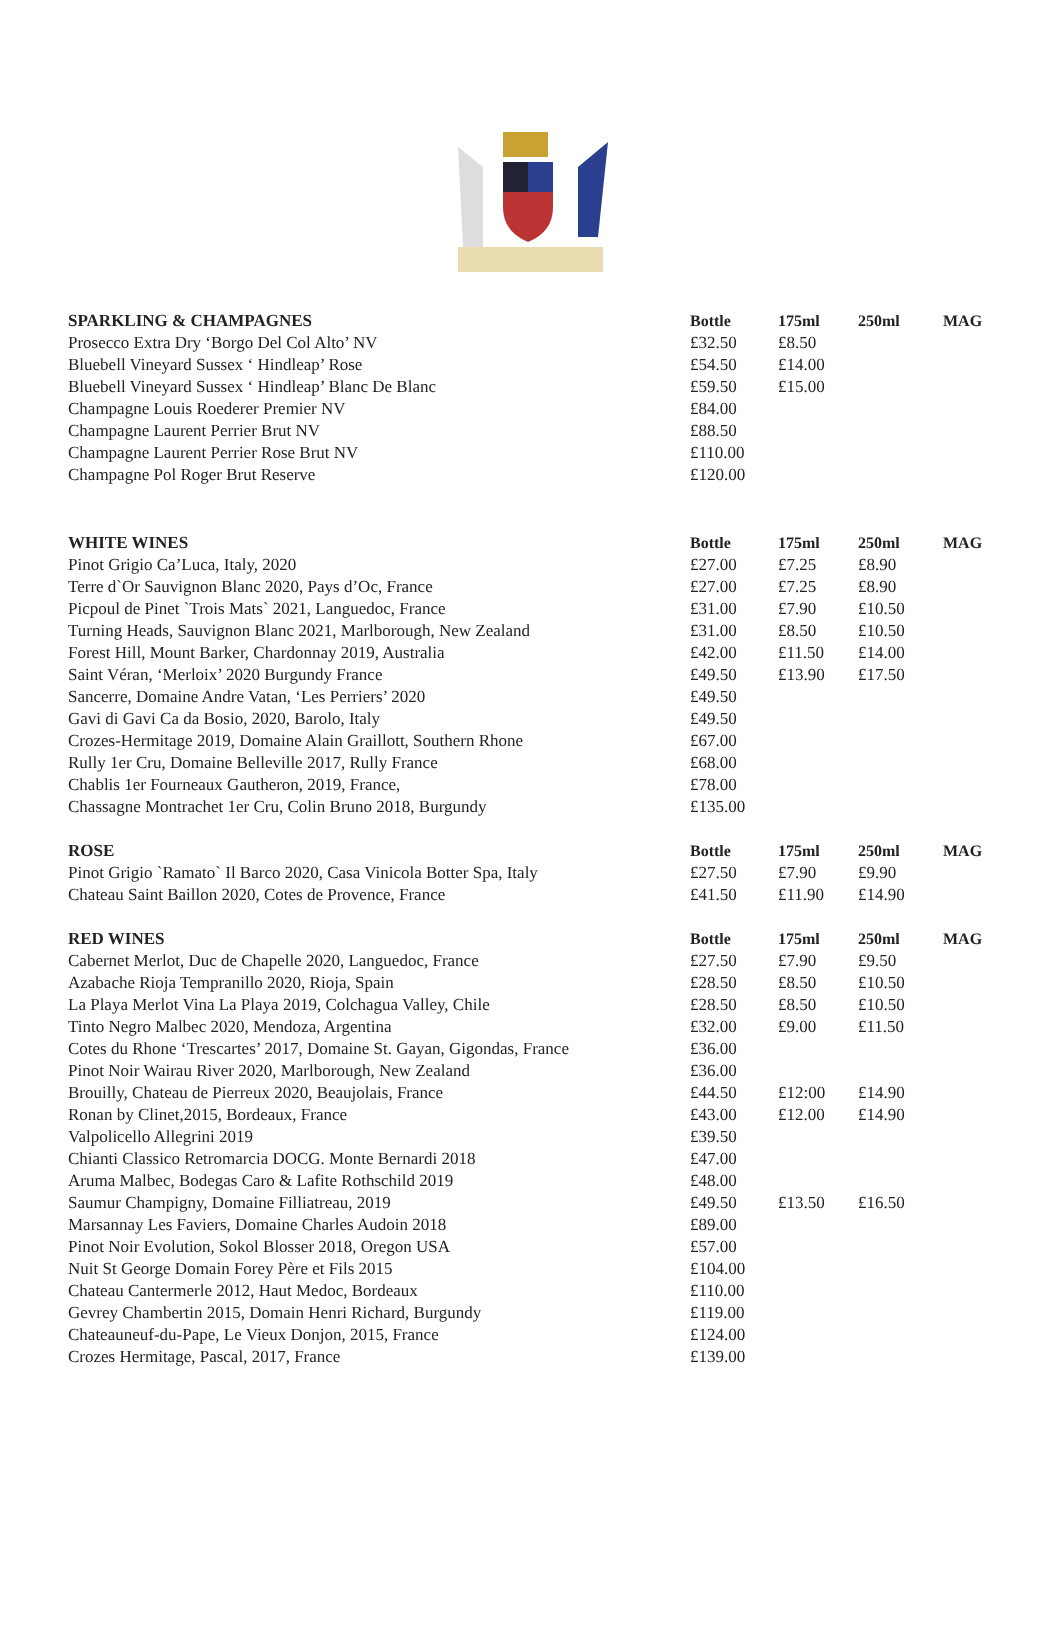| SPARKLING & CHAMPAGNES | Bottle | 175ml | 250ml | MAG |
| --- | --- | --- | --- | --- |
| Prosecco Extra Dry ‘Borgo Del Col Alto’ NV | £32.50 | £8.50 | | |
| Bluebell Vineyard Sussex ‘ Hindleap’ Rose | £54.50 | £14.00 | | |
| Bluebell Vineyard Sussex ‘ Hindleap’ Blanc De Blanc | £59.50 | £15.00 | | |
| Champagne Louis Roederer Premier NV | £84.00 | | | |
| Champagne Laurent Perrier Brut NV | £88.50 | | | |
| Champagne Laurent Perrier Rose Brut NV | £110.00 | | | |
| Champagne Pol Roger Brut Reserve | £120.00 | | | |
| WHITE WINES | Bottle | 175ml | 250ml | MAG |
| Pinot Grigio Ca’Luca, Italy, 2020 | £27.00 | £7.25 | £8.90 | |
| Terre d`Or Sauvignon Blanc 2020, Pays d’Oc, France | £27.00 | £7.25 | £8.90 | |
| Picpoul de Pinet `Trois Mats` 2021, Languedoc, France | £31.00 | £7.90 | £10.50 | |
| Turning Heads, Sauvignon Blanc 2021, Marlborough, New Zealand | £31.00 | £8.50 | £10.50 | |
| Forest Hill, Mount Barker, Chardonnay 2019, Australia | £42.00 | £11.50 | £14.00 | |
| Saint Véran, ‘Merloix’ 2020 Burgundy France | £49.50 | £13.90 | £17.50 | |
| Sancerre, Domaine Andre Vatan, ‘Les Perriers’ 2020 | £49.50 | | | |
| Gavi di Gavi Ca da Bosio, 2020, Barolo, Italy | £49.50 | | | |
| Crozes-Hermitage 2019, Domaine Alain Graillott, Southern Rhone | £67.00 | | | |
| Rully 1er Cru, Domaine Belleville 2017, Rully France | £68.00 | | | |
| Chablis 1er Fourneaux Gautheron, 2019, France, | £78.00 | | | |
| Chassagne Montrachet 1er Cru, Colin Bruno 2018, Burgundy | £135.00 | | | |
| ROSE | Bottle | 175ml | 250ml | MAG |
| Pinot Grigio `Ramato` Il Barco 2020, Casa Vinicola Botter Spa, Italy | £27.50 | £7.90 | £9.90 | |
| Chateau Saint Baillon 2020, Cotes de Provence, France | £41.50 | £11.90 | £14.90 | |
| RED WINES | Bottle | 175ml | 250ml | MAG |
| Cabernet Merlot, Duc de Chapelle 2020, Languedoc, France | £27.50 | £7.90 | £9.50 | |
| Azabache Rioja Tempranillo 2020, Rioja, Spain | £28.50 | £8.50 | £10.50 | |
| La Playa Merlot Vina La Playa 2019, Colchagua Valley, Chile | £28.50 | £8.50 | £10.50 | |
| Tinto Negro Malbec 2020, Mendoza, Argentina | £32.00 | £9.00 | £11.50 | |
| Cotes du Rhone ‘Trescartes’ 2017, Domaine St. Gayan, Gigondas, France | £36.00 | | | |
| Pinot Noir Wairau River 2020, Marlborough, New Zealand | £36.00 | | | |
| Brouilly, Chateau de Pierreux 2020, Beaujolais, France | £44.50 | £12:00 | £14.90 | |
| Ronan by Clinet,2015, Bordeaux, France | £43.00 | £12.00 | £14.90 | |
| Valpolicello Allegrini 2019 | £39.50 | | | |
| Chianti Classico Retromarcia DOCG. Monte Bernardi 2018 | £47.00 | | | |
| Aruma Malbec, Bodegas Caro & Lafite Rothschild 2019 | £48.00 | | | |
| Saumur Champigny, Domaine Filliatreau, 2019 | £49.50 | £13.50 | £16.50 | |
| Marsannay Les Faviers, Domaine Charles Audoin 2018 | £89.00 | | | |
| Pinot Noir Evolution, Sokol Blosser 2018, Oregon USA | £57.00 | | | |
| Nuit St George Domain Forey Père et Fils 2015 | £104.00 | | | |
| Chateau Cantermerle 2012, Haut Medoc, Bordeaux | £110.00 | | | |
| Gevrey Chambertin 2015, Domain Henri Richard, Burgundy | £119.00 | | | |
| Chateauneuf-du-Pape, Le Vieux Donjon, 2015, France | £124.00 | | | |
| Crozes Hermitage, Pascal, 2017, France | £139.00 | | | |